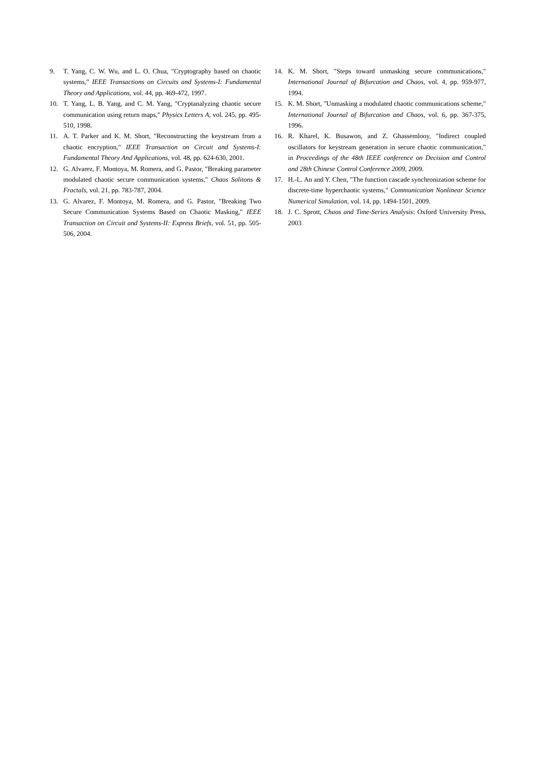9. T. Yang, C. W. Wu, and L. O. Chua, "Cryptography based on chaotic systems," IEEE Transactions on Circuits and Systems-I: Fundamental Theory and Applications, vol. 44, pp. 469-472, 1997.
10. T. Yang, L. B. Yang, and C. M. Yang, "Cryptanalyzing chaotic secure communication using return maps," Physics Letters A, vol. 245, pp. 495-510, 1998.
11. A. T. Parker and K. M. Short, "Reconstructing the keystream from a chaotic encryption," IEEE Transaction on Circuit and Systems-I: Fundamental Theory And Applications, vol. 48, pp. 624-630, 2001.
12. G. Alvarez, F. Montoya, M. Romera, and G. Pastor, "Breaking parameter modulated chaotic secure communication systems," Chaos Solitons & Fractals, vol. 21, pp. 783-787, 2004.
13. G. Alvarez, F. Montoya, M. Romera, and G. Pastor, "Breaking Two Secure Communication Systems Based on Chaotic Masking," IEEE Transaction on Circuit and Systems-II: Express Briefs, vol. 51, pp. 505-506, 2004.
14. K. M. Short, "Steps toward unmasking secure communications," International Journal of Bifurcation and Chaos, vol. 4, pp. 959-977, 1994.
15. K. M. Short, "Unmasking a modulated chaotic communications scheme," International Journal of Bifurcation and Chaos, vol. 6, pp. 367-375, 1996.
16. R. Kharel, K. Busawon, and Z. Ghassemlooy, "Indirect coupled oscillators for keystream generation in secure chaotic communication," in Proceedings of the 48th IEEE conference on Decision and Control and 28th Chinese Control Conference 2009, 2009.
17. H.-L. An and Y. Chen, "The function cascade synchronization scheme for discrete-time hyperchaotic systems," Communication Nonlinear Science Numerical Simulation, vol. 14, pp. 1494-1501, 2009.
18. J. C. Sprott, Chaos and Time-Series Analysis: Oxford University Press, 2003